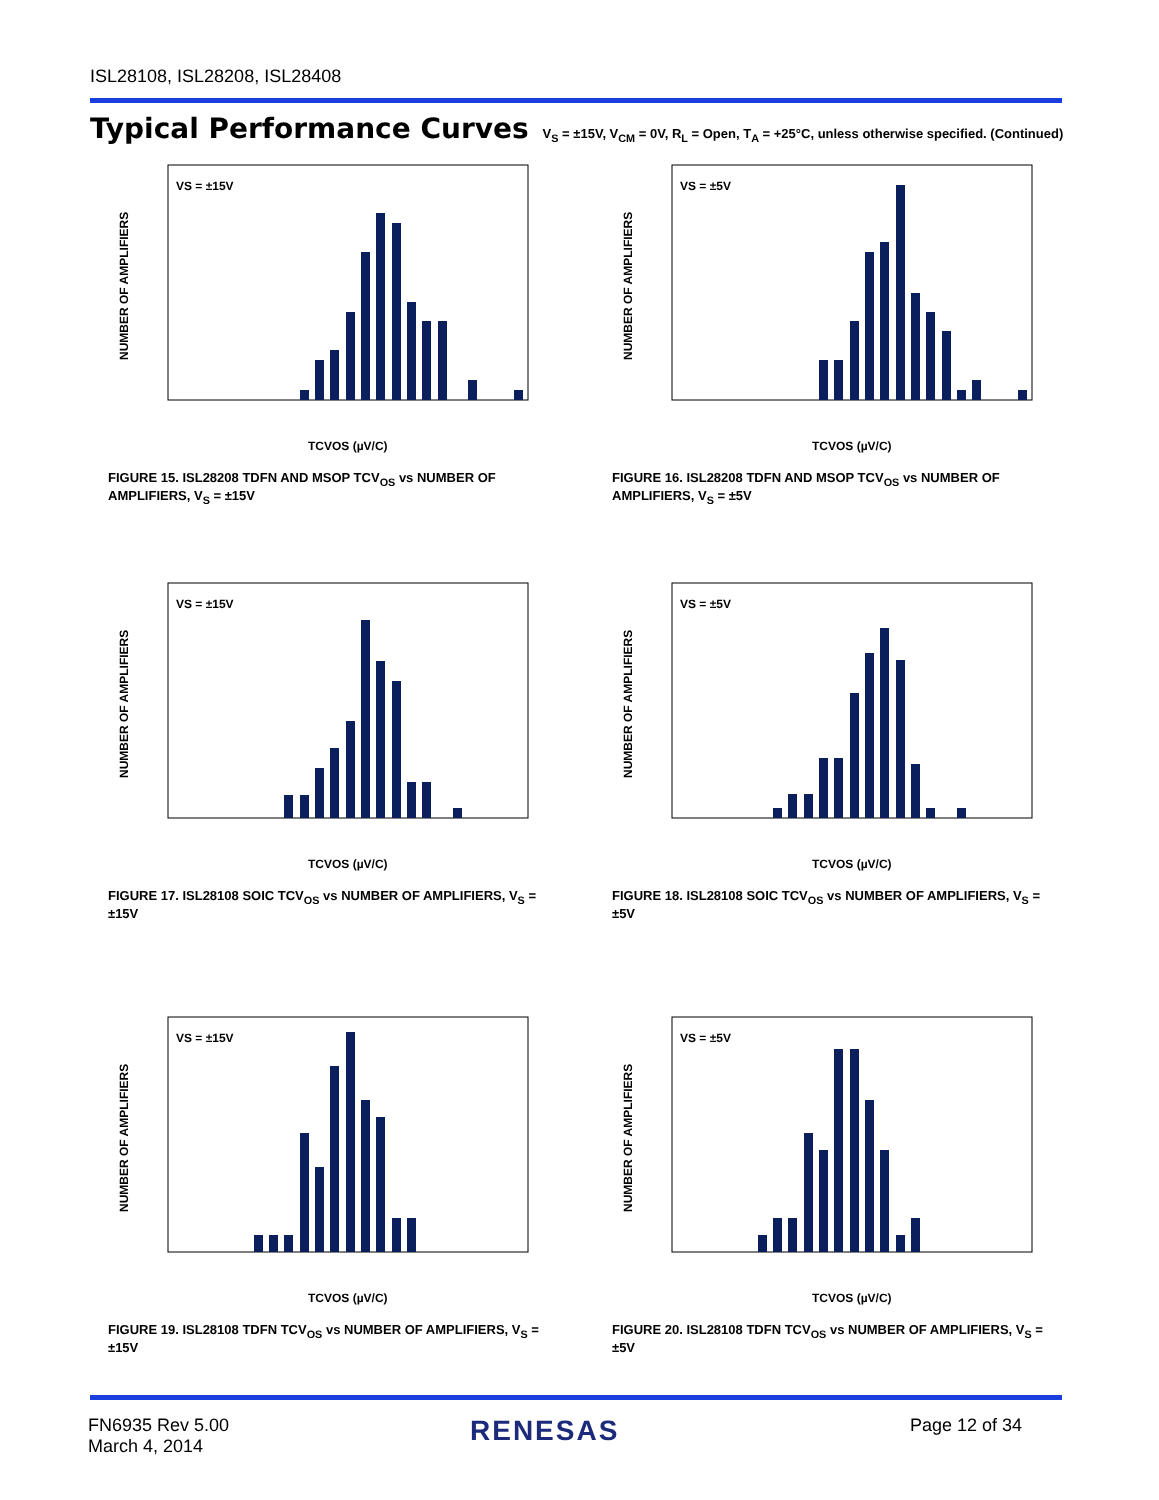ISL28108, ISL28208, ISL28408
Typical Performance Curves V<sub>S</sub> = ±15V, V<sub>CM</sub> = 0V, R<sub>L</sub> = Open, T<sub>A</sub> = +25°C, unless otherwise specified. (Continued)
VS = ±15V
NUMBER OF AMPLIFIERS
TCVOS (µV/C)
FIGURE 15. ISL28208 TDFN AND MSOP TCV<sub>OS</sub> vs NUMBER OF AMPLIFIERS, V<sub>S</sub> = ±15V
VS = ±5V
NUMBER OF AMPLIFIERS
TCVOS (µV/C)
FIGURE 16. ISL28208 TDFN AND MSOP TCV<sub>OS</sub> vs NUMBER OF AMPLIFIERS, V<sub>S</sub> = ±5V
VS = ±15V
NUMBER OF AMPLIFIERS
TCVOS (µV/C)
FIGURE 17. ISL28108 SOIC TCV<sub>OS</sub> vs NUMBER OF AMPLIFIERS, V<sub>S</sub> = ±15V
VS = ±5V
NUMBER OF AMPLIFIERS
TCVOS (µV/C)
FIGURE 18. ISL28108 SOIC TCV<sub>OS</sub> vs NUMBER OF AMPLIFIERS, V<sub>S</sub> = ±5V
VS = ±15V
NUMBER OF AMPLIFIERS
TCVOS (µV/C)
FIGURE 19. ISL28108 TDFN TCV<sub>OS</sub> vs NUMBER OF AMPLIFIERS, V<sub>S</sub> = ±15V
VS = ±5V
NUMBER OF AMPLIFIERS
TCVOS (µV/C)
FIGURE 20. ISL28108 TDFN TCV<sub>OS</sub> vs NUMBER OF AMPLIFIERS, V<sub>S</sub> = ±5V
FN6935 Rev 5.00
March 4, 2014
RENESAS Page 12 of 34